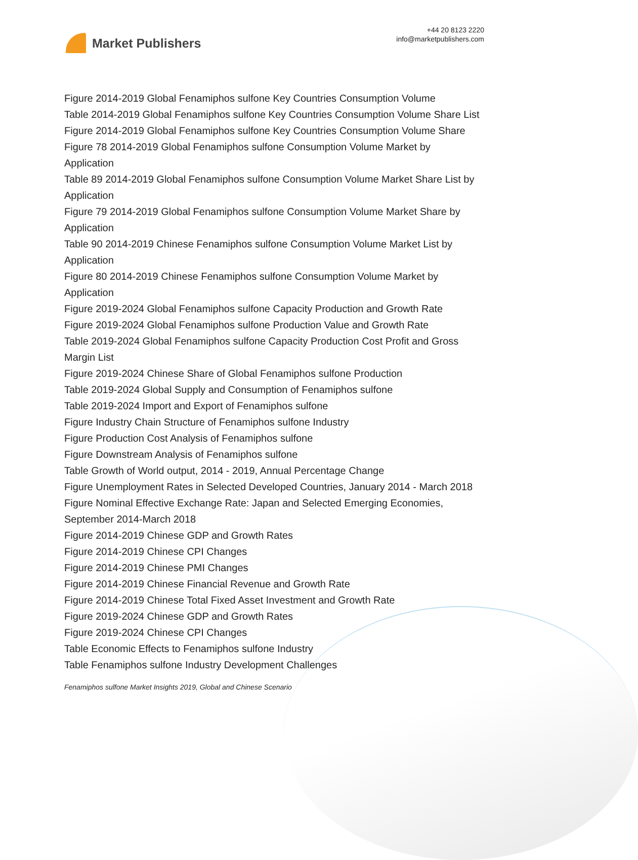Market Publishers
+44 20 8123 2220
info@marketpublishers.com
Figure 2014-2019 Global Fenamiphos sulfone Key Countries Consumption Volume
Table 2014-2019 Global Fenamiphos sulfone Key Countries Consumption Volume Share List
Figure 2014-2019 Global Fenamiphos sulfone Key Countries Consumption Volume Share
Figure 78 2014-2019 Global Fenamiphos sulfone Consumption Volume Market by Application
Table 89 2014-2019 Global Fenamiphos sulfone Consumption Volume Market Share List by Application
Figure 79 2014-2019 Global Fenamiphos sulfone Consumption Volume Market Share by Application
Table 90 2014-2019 Chinese Fenamiphos sulfone Consumption Volume Market List by Application
Figure 80 2014-2019 Chinese Fenamiphos sulfone Consumption Volume Market by Application
Figure 2019-2024 Global Fenamiphos sulfone Capacity Production and Growth Rate
Figure 2019-2024 Global Fenamiphos sulfone Production Value and Growth Rate
Table 2019-2024 Global Fenamiphos sulfone Capacity Production Cost Profit and Gross Margin List
Figure 2019-2024 Chinese Share of Global Fenamiphos sulfone Production
Table 2019-2024 Global Supply and Consumption of Fenamiphos sulfone
Table 2019-2024 Import and Export of Fenamiphos sulfone
Figure Industry Chain Structure of Fenamiphos sulfone Industry
Figure Production Cost Analysis of Fenamiphos sulfone
Figure Downstream Analysis of Fenamiphos sulfone
Table Growth of World output, 2014 - 2019, Annual Percentage Change
Figure Unemployment Rates in Selected Developed Countries, January 2014 - March 2018
Figure Nominal Effective Exchange Rate: Japan and Selected Emerging Economies, September 2014-March 2018
Figure 2014-2019 Chinese GDP and Growth Rates
Figure 2014-2019 Chinese CPI Changes
Figure 2014-2019 Chinese PMI Changes
Figure 2014-2019 Chinese Financial Revenue and Growth Rate
Figure 2014-2019 Chinese Total Fixed Asset Investment and Growth Rate
Figure 2019-2024 Chinese GDP and Growth Rates
Figure 2019-2024 Chinese CPI Changes
Table Economic Effects to Fenamiphos sulfone Industry
Table Fenamiphos sulfone Industry Development Challenges
Fenamiphos sulfone Market Insights 2019, Global and Chinese Scenario